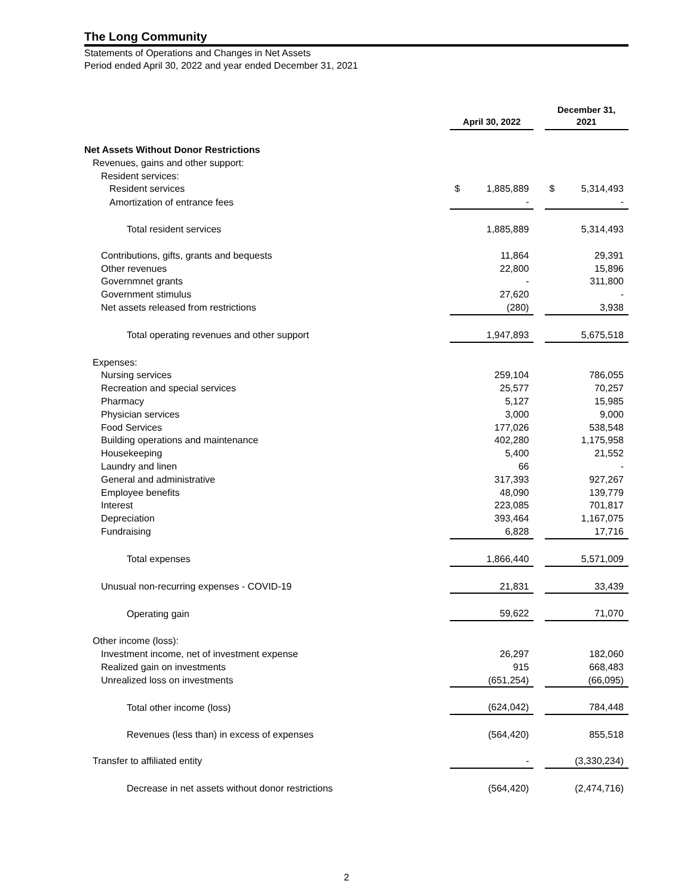The Long Community
Statements of Operations and Changes in Net Assets
Period ended April 30, 2022 and year ended December 31, 2021
| | April 30, 2022 | | | December 31, 2021 | |
| --- | --- | --- | --- | --- | --- |
| Net Assets Without Donor Restrictions | | | | | |
| Revenues, gains and other support: | | | | | |
| Resident services: | | | | | |
| Resident services | $ | 1,885,889 | | $ | 5,314,493 |
| Amortization of entrance fees | | - | | | - |
| Total resident services | 1,885,889 | | | 5,314,493 | |
| Contributions, gifts, grants and bequests | 11,864 | | | 29,391 | |
| Other revenues | 22,800 | | | 15,896 | |
| Governmnet grants | - | | | 311,800 | |
| Government stimulus | 27,620 | | | - | |
| Net assets released from restrictions | (280) | | | 3,938 | |
| Total operating revenues and other support | 1,947,893 | | | 5,675,518 | |
| Expenses: | | | | | |
| Nursing services | 259,104 | | | 786,055 | |
| Recreation and special services | 25,577 | | | 70,257 | |
| Pharmacy | 5,127 | | | 15,985 | |
| Physician services | 3,000 | | | 9,000 | |
| Food Services | 177,026 | | | 538,548 | |
| Building operations and maintenance | 402,280 | | | 1,175,958 | |
| Housekeeping | 5,400 | | | 21,552 | |
| Laundry and linen | 66 | | | - | |
| General and administrative | 317,393 | | | 927,267 | |
| Employee benefits | 48,090 | | | 139,779 | |
| Interest | 223,085 | | | 701,817 | |
| Depreciation | 393,464 | | | 1,167,075 | |
| Fundraising | 6,828 | | | 17,716 | |
| Total expenses | 1,866,440 | | | 5,571,009 | |
| Unusual non-recurring expenses - COVID-19 | 21,831 | | | 33,439 | |
| Operating gain | 59,622 | | | 71,070 | |
| Other income (loss): | | | | | |
| Investment income, net of investment expense | 26,297 | | | 182,060 | |
| Realized gain on investments | 915 | | | 668,483 | |
| Unrealized loss on investments | (651,254) | | | (66,095) | |
| Total other income (loss) | (624,042) | | | 784,448 | |
| Revenues (less than) in excess of expenses | (564,420) | | | 855,518 | |
| Transfer to affiliated entity | - | | | (3,330,234) | |
| Decrease in net assets without donor restrictions | (564,420) | | | (2,474,716) | |
2